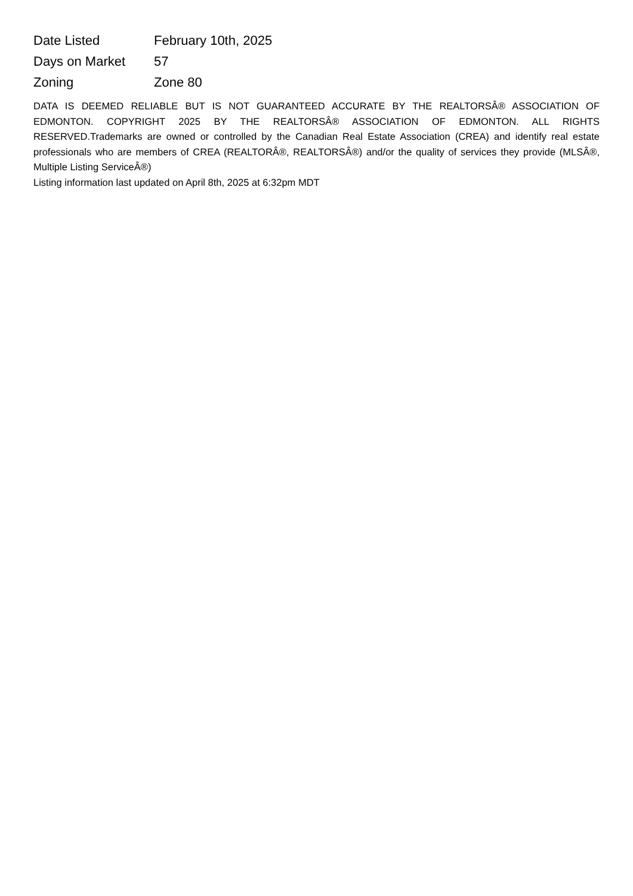| Date Listed | February 10th, 2025 |
| Days on Market | 57 |
| Zoning | Zone 80 |
DATA IS DEEMED RELIABLE BUT IS NOT GUARANTEED ACCURATE BY THE REALTORSÂ® ASSOCIATION OF EDMONTON. COPYRIGHT 2025 BY THE REALTORSÂ® ASSOCIATION OF EDMONTON. ALL RIGHTS RESERVED.Trademarks are owned or controlled by the Canadian Real Estate Association (CREA) and identify real estate professionals who are members of CREA (REALTORÂ®, REALTORSÂ®) and/or the quality of services they provide (MLSÂ®, Multiple Listing ServiceÂ®)
Listing information last updated on April 8th, 2025 at 6:32pm MDT